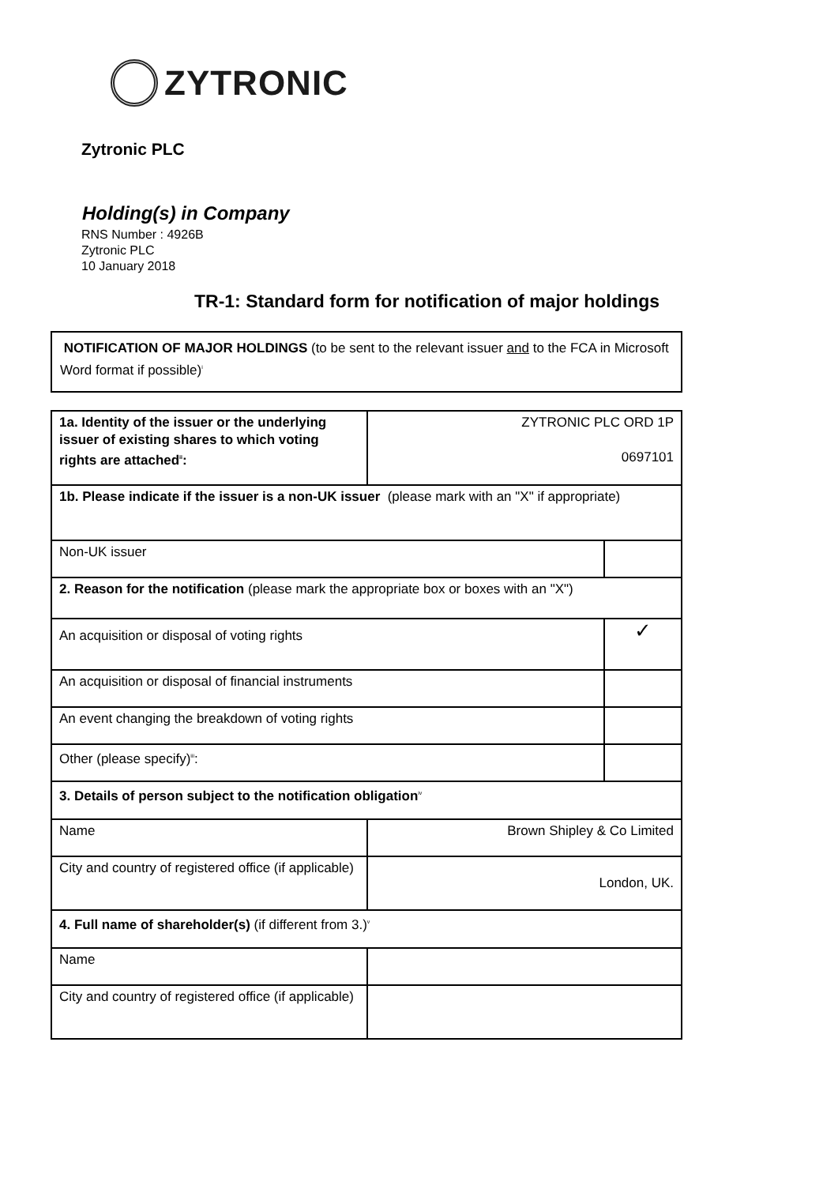ZYTRONIC
Zytronic PLC
Holding(s) in Company
RNS Number : 4926B
Zytronic PLC
10 January 2018
TR-1: Standard form for notification of major holdings
NOTIFICATION OF MAJOR HOLDINGS (to be sent to the relevant issuer and to the FCA in Microsoft Word format if possible)<sup>i</sup>
| 1a. Identity of the issuer or the underlying issuer of existing shares to which voting rights are attached<sup>ii</sup>: | ZYTRONIC PLC ORD 1P 0697101 | |
| 1b. Please indicate if the issuer is a non-UK issuer (please mark with an "X" if appropriate) | | |
| Non-UK issuer | | |
| 2. Reason for the notification (please mark the appropriate box or boxes with an "X") | | |
| An acquisition or disposal of voting rights | | ✓ |
| An acquisition or disposal of financial instruments | | |
| An event changing the breakdown of voting rights | | |
| Other (please specify)<sup>iii</sup>: | | |
| 3. Details of person subject to the notification obligation<sup>iv</sup> | | |
| Name | Brown Shipley & Co Limited | |
| City and country of registered office (if applicable) | London, UK. | |
| 4. Full name of shareholder(s) (if different from 3.)<sup>v</sup> | | |
| Name | | |
| City and country of registered office (if applicable) | | |